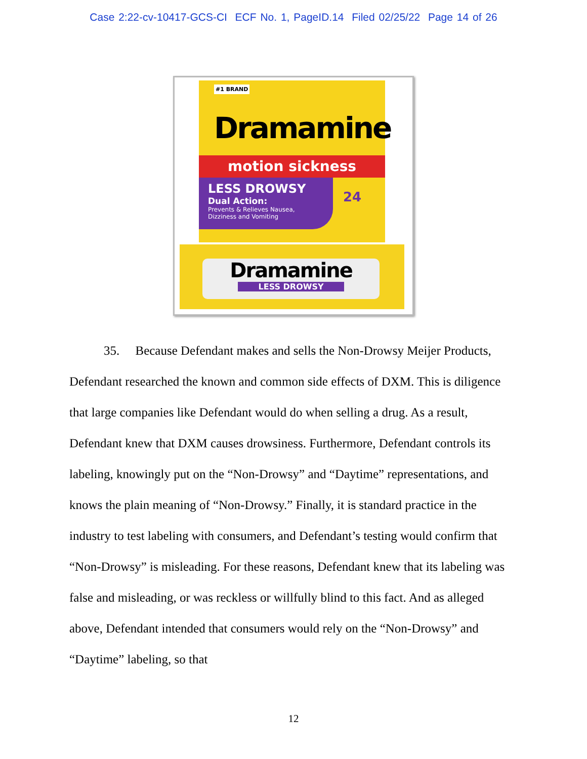Case 2:22-cv-10417-GCS-CI ECF No. 1, PageID.14 Filed 02/25/22 Page 14 of 26
#1 BRAND
Dramamine
motion sickness
LESS DROWSY
Dual Action:
Prevents & Relieves Nausea,
Dizziness and Vomiting
24
Dramamine
LESS DROWSY
35. Because Defendant makes and sells the Non-Drowsy Meijer Products, Defendant researched the known and common side effects of DXM. This is diligence that large companies like Defendant would do when selling a drug. As a result, Defendant knew that DXM causes drowsiness. Furthermore, Defendant controls its labeling, knowingly put on the “Non-Drowsy” and “Daytime” representations, and knows the plain meaning of “Non-Drowsy.” Finally, it is standard practice in the industry to test labeling with consumers, and Defendant’s testing would confirm that “Non-Drowsy” is misleading. For these reasons, Defendant knew that its labeling was false and misleading, or was reckless or willfully blind to this fact. And as alleged above, Defendant intended that consumers would rely on the “Non-Drowsy” and “Daytime” labeling, so that
12